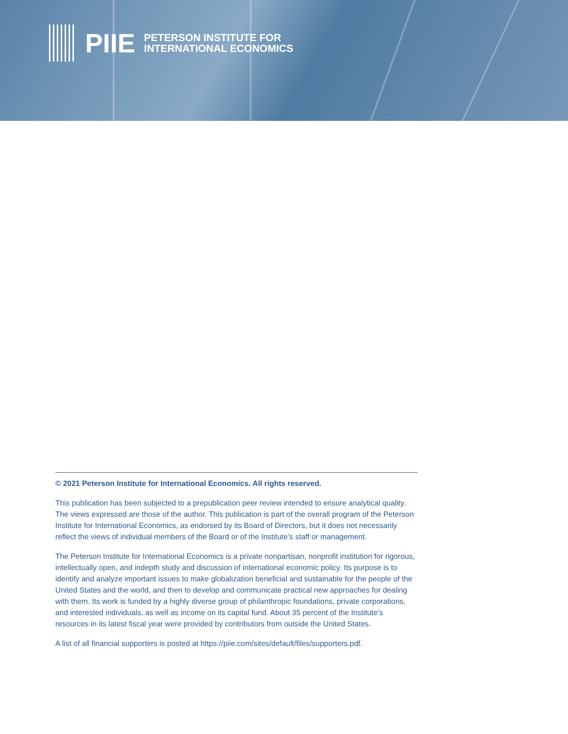PIIE
PETERSON INSTITUTE FOR
INTERNATIONAL ECONOMICS
© 2021 Peterson Institute for International Economics. All rights reserved.
This publication has been subjected to a prepublication peer review intended to ensure analytical quality. The views expressed are those of the author. This publication is part of the overall program of the Peterson Institute for International Economics, as endorsed by its Board of Directors, but it does not necessarily reflect the views of individual members of the Board or of the Institute’s staff or management.
The Peterson Institute for International Economics is a private nonpartisan, nonprofit institution for rigorous, intellectually open, and indepth study and discussion of international economic policy. Its purpose is to identify and analyze important issues to make globalization beneficial and sustainable for the people of the United States and the world, and then to develop and communicate practical new approaches for dealing with them. Its work is funded by a highly diverse group of philanthropic foundations, private corporations, and interested individuals, as well as income on its capital fund. About 35 percent of the Institute’s resources in its latest fiscal year were provided by contributors from outside the United States.
A list of all financial supporters is posted at https://piie.com/sites/default/files/supporters.pdf.